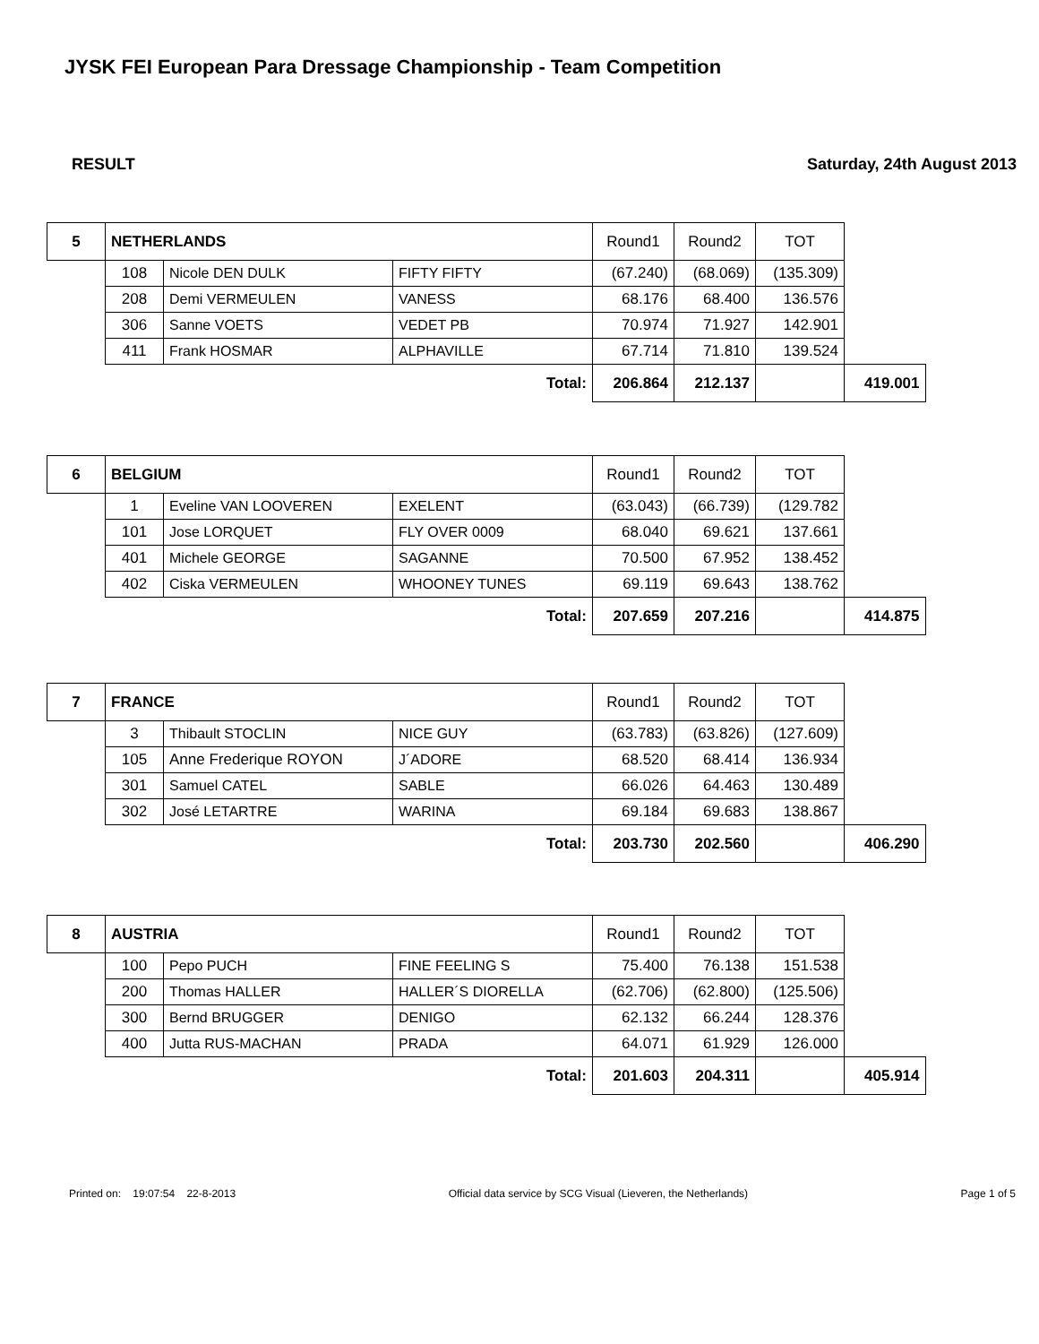JYSK FEI European Para Dressage Championship - Team Competition
RESULT Saturday, 24th August 2013
| 5 | NETHERLANDS | | | Round1 | Round2 | TOT | |
| | 108 | Nicole DEN DULK | FIFTY FIFTY | (67.240) | (68.069) | (135.309) | |
| | 208 | Demi VERMEULEN | VANESS | 68.176 | 68.400 | 136.576 | |
| | 306 | Sanne VOETS | VEDET PB | 70.974 | 71.927 | 142.901 | |
| | 411 | Frank HOSMAR | ALPHAVILLE | 67.714 | 71.810 | 139.524 | |
| | Total: | | | 206.864 | 212.137 | | 419.001 |
| 6 | BELGIUM | | | Round1 | Round2 | TOT | |
| | 1 | Eveline VAN LOOVEREN | EXELENT | (63.043) | (66.739) | (129.782 | |
| | 101 | Jose LORQUET | FLY OVER 0009 | 68.040 | 69.621 | 137.661 | |
| | 401 | Michele GEORGE | SAGANNE | 70.500 | 67.952 | 138.452 | |
| | 402 | Ciska VERMEULEN | WHOONEY TUNES | 69.119 | 69.643 | 138.762 | |
| | Total: | | | 207.659 | 207.216 | | 414.875 |
| 7 | FRANCE | | | Round1 | Round2 | TOT | |
| | 3 | Thibault STOCLIN | NICE GUY | (63.783) | (63.826) | (127.609) | |
| | 105 | Anne Frederique ROYON | J´ADORE | 68.520 | 68.414 | 136.934 | |
| | 301 | Samuel CATEL | SABLE | 66.026 | 64.463 | 130.489 | |
| | 302 | José LETARTRE | WARINA | 69.184 | 69.683 | 138.867 | |
| | Total: | | | 203.730 | 202.560 | | 406.290 |
| 8 | AUSTRIA | | | Round1 | Round2 | TOT | |
| | 100 | Pepo PUCH | FINE FEELING S | 75.400 | 76.138 | 151.538 | |
| | 200 | Thomas HALLER | HALLER´S DIORELLA | (62.706) | (62.800) | (125.506) | |
| | 300 | Bernd BRUGGER | DENIGO | 62.132 | 66.244 | 128.376 | |
| | 400 | Jutta RUS-MACHAN | PRADA | 64.071 | 61.929 | 126.000 | |
| | Total: | | | 201.603 | 204.311 | | 405.914 |
Printed on: 19:07:54 22-8-2013 Official data service by SCG Visual (Lieveren, the Netherlands) Page 1 of 5